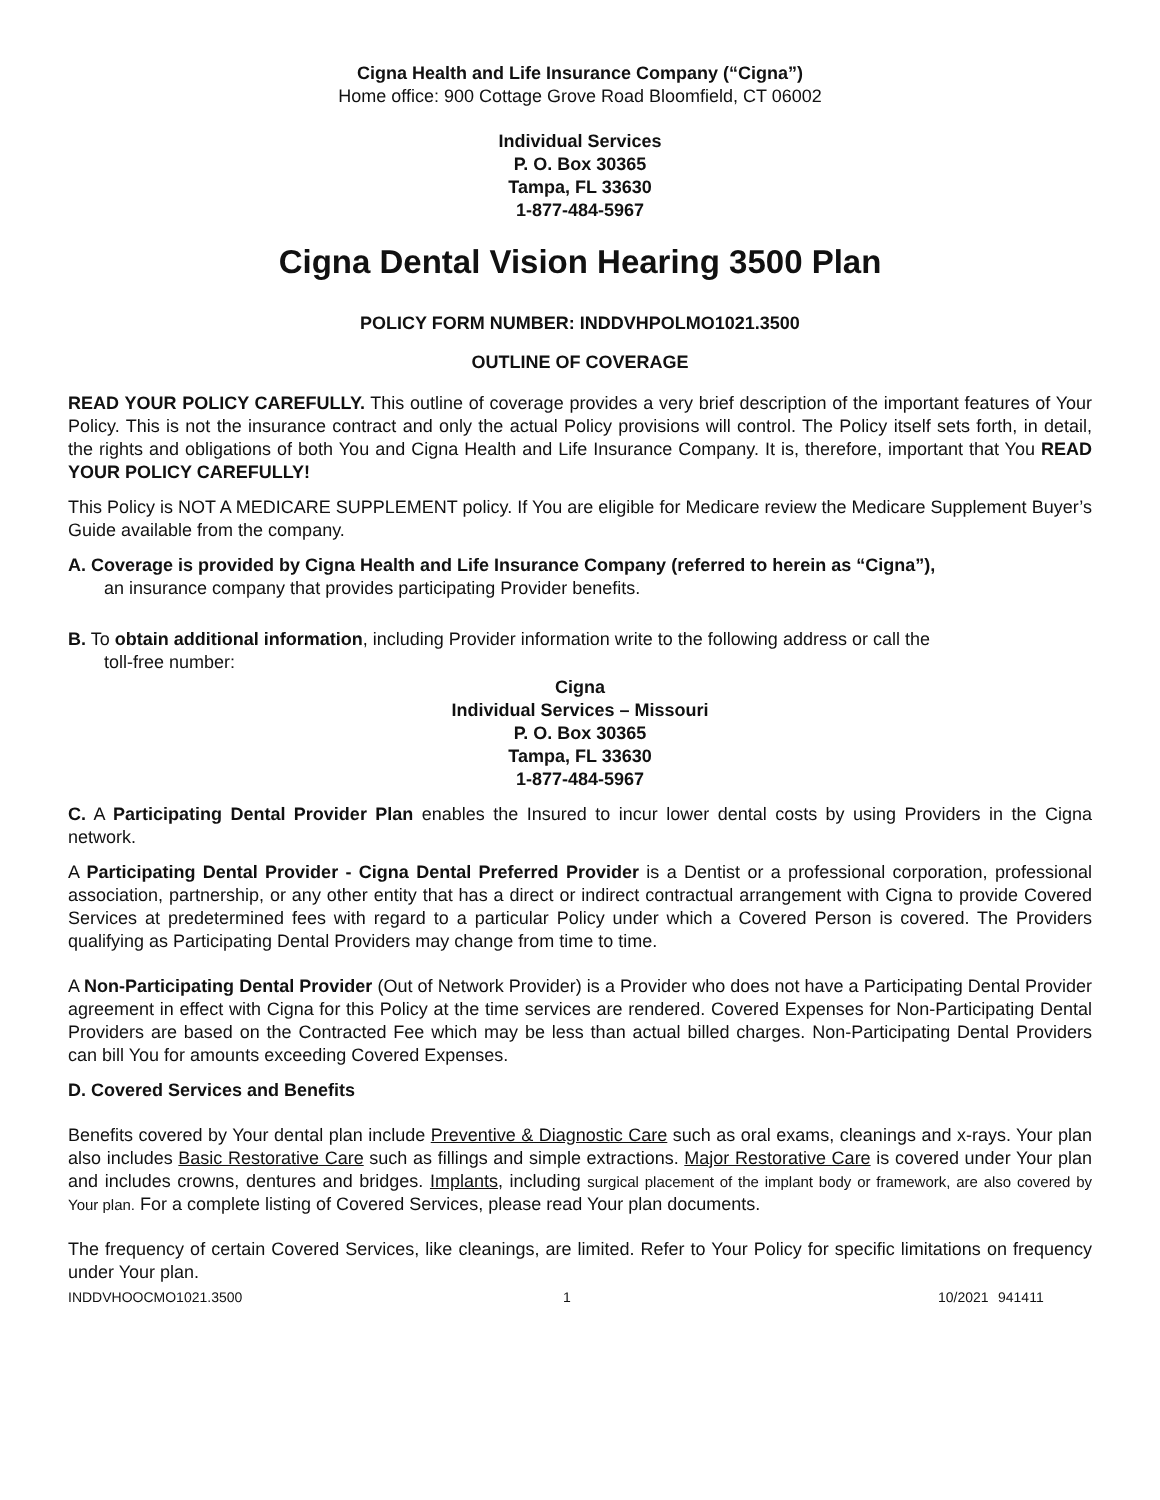Cigna Health and Life Insurance Company (“Cigna”)
Home office: 900 Cottage Grove Road Bloomfield, CT 06002
Individual Services
P. O. Box 30365
Tampa, FL 33630
1-877-484-5967
Cigna Dental Vision Hearing 3500 Plan
POLICY FORM NUMBER: INDDVHPOLMO1021.3500
OUTLINE OF COVERAGE
READ YOUR POLICY CAREFULLY. This outline of coverage provides a very brief description of the important features of Your Policy. This is not the insurance contract and only the actual Policy provisions will control. The Policy itself sets forth, in detail, the rights and obligations of both You and Cigna Health and Life Insurance Company. It is, therefore, important that You READ YOUR POLICY CAREFULLY!
This Policy is NOT A MEDICARE SUPPLEMENT policy. If You are eligible for Medicare review the Medicare Supplement Buyer’s Guide available from the company.
A. Coverage is provided by Cigna Health and Life Insurance Company (referred to herein as “Cigna”),
an insurance company that provides participating Provider benefits.
B. To obtain additional information, including Provider information write to the following address or call the
toll-free number:
Cigna
Individual Services – Missouri
P. O. Box 30365
Tampa, FL 33630
1-877-484-5967
C. A Participating Dental Provider Plan enables the Insured to incur lower dental costs by using Providers in the Cigna network.
A Participating Dental Provider - Cigna Dental Preferred Provider is a Dentist or a professional corporation, professional association, partnership, or any other entity that has a direct or indirect contractual arrangement with Cigna to provide Covered Services at predetermined fees with regard to a particular Policy under which a Covered Person is covered. The Providers qualifying as Participating Dental Providers may change from time to time.
A Non-Participating Dental Provider (Out of Network Provider) is a Provider who does not have a Participating Dental Provider agreement in effect with Cigna for this Policy at the time services are rendered. Covered Expenses for Non-Participating Dental Providers are based on the Contracted Fee which may be less than actual billed charges. Non-Participating Dental Providers can bill You for amounts exceeding Covered Expenses.
D. Covered Services and Benefits
Benefits covered by Your dental plan include Preventive & Diagnostic Care such as oral exams, cleanings and x-rays. Your plan also includes Basic Restorative Care such as fillings and simple extractions. Major Restorative Care is covered under Your plan and includes crowns, dentures and bridges. Implants, including surgical placement of the implant body or framework, are also covered by Your plan. For a complete listing of Covered Services, please read Your plan documents.
The frequency of certain Covered Services, like cleanings, are limited. Refer to Your Policy for specific limitations on frequency under Your plan.
INDDVHOOCMO1021.3500 1 10/2021 941411